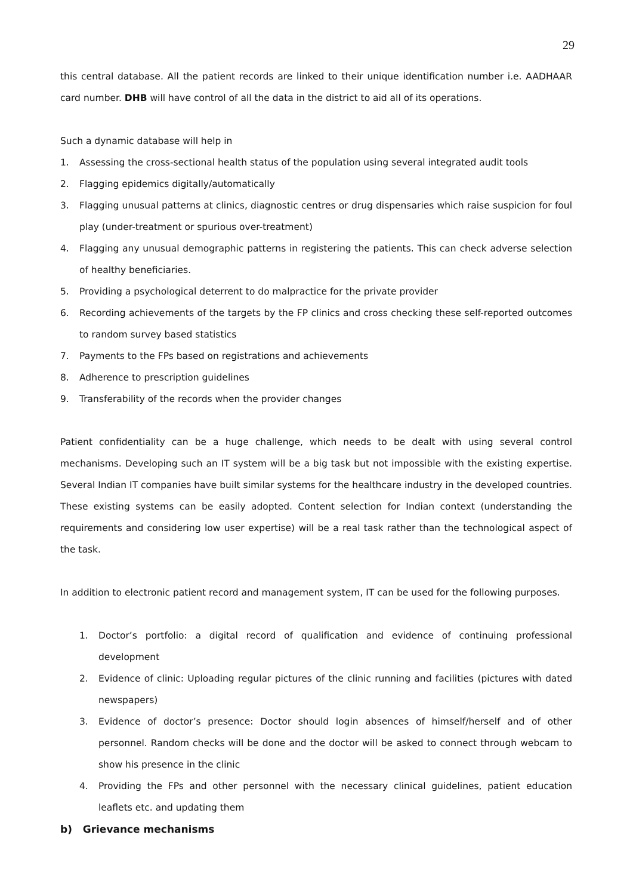29
this central database. All the patient records are linked to their unique identification number i.e. AADHAAR card number. DHB will have control of all the data in the district to aid all of its operations.
Such a dynamic database will help in
1. Assessing the cross-sectional health status of the population using several integrated audit tools
2. Flagging epidemics digitally/automatically
3. Flagging unusual patterns at clinics, diagnostic centres or drug dispensaries which raise suspicion for foul play (under-treatment or spurious over-treatment)
4. Flagging any unusual demographic patterns in registering the patients. This can check adverse selection of healthy beneficiaries.
5. Providing a psychological deterrent to do malpractice for the private provider
6. Recording achievements of the targets by the FP clinics and cross checking these self-reported outcomes to random survey based statistics
7. Payments to the FPs based on registrations and achievements
8. Adherence to prescription guidelines
9. Transferability of the records when the provider changes
Patient confidentiality can be a huge challenge, which needs to be dealt with using several control mechanisms. Developing such an IT system will be a big task but not impossible with the existing expertise. Several Indian IT companies have built similar systems for the healthcare industry in the developed countries. These existing systems can be easily adopted. Content selection for Indian context (understanding the requirements and considering low user expertise) will be a real task rather than the technological aspect of the task.
In addition to electronic patient record and management system, IT can be used for the following purposes.
1. Doctor’s portfolio: a digital record of qualification and evidence of continuing professional development
2. Evidence of clinic: Uploading regular pictures of the clinic running and facilities (pictures with dated newspapers)
3. Evidence of doctor’s presence: Doctor should login absences of himself/herself and of other personnel. Random checks will be done and the doctor will be asked to connect through webcam to show his presence in the clinic
4. Providing the FPs and other personnel with the necessary clinical guidelines, patient education leaflets etc. and updating them
b) Grievance mechanisms